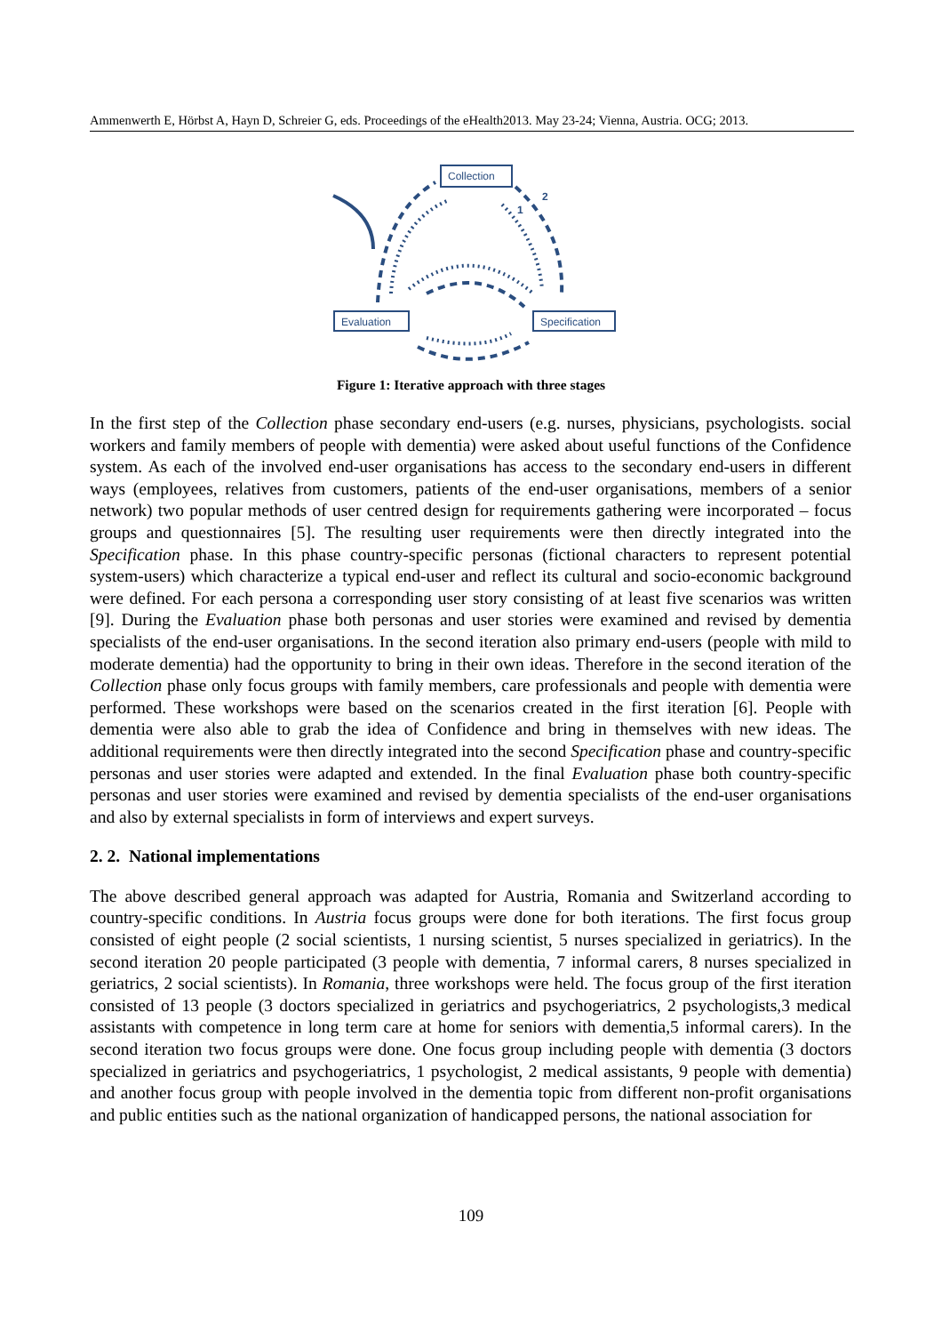Ammenwerth E, Hörbst A, Hayn D, Schreier G, eds. Proceedings of the eHealth2013. May 23-24; Vienna, Austria. OCG; 2013.
Collection
Evaluation
Specification
2
1
Figure 1: Iterative approach with three stages
In the first step of the Collection phase secondary end-users (e.g. nurses, physicians, psychologists. social workers and family members of people with dementia) were asked about useful functions of the Confidence system. As each of the involved end-user organisations has access to the secondary end-users in different ways (employees, relatives from customers, patients of the end-user organisations, members of a senior network) two popular methods of user centred design for requirements gathering were incorporated – focus groups and questionnaires [5]. The resulting user requirements were then directly integrated into the Specification phase. In this phase country-specific personas (fictional characters to represent potential system-users) which characterize a typical end-user and reflect its cultural and socio-economic background were defined. For each persona a corresponding user story consisting of at least five scenarios was written [9]. During the Evaluation phase both personas and user stories were examined and revised by dementia specialists of the end-user organisations. In the second iteration also primary end-users (people with mild to moderate dementia) had the opportunity to bring in their own ideas. Therefore in the second iteration of the Collection phase only focus groups with family members, care professionals and people with dementia were performed. These workshops were based on the scenarios created in the first iteration [6]. People with dementia were also able to grab the idea of Confidence and bring in themselves with new ideas. The additional requirements were then directly integrated into the second Specification phase and country-specific personas and user stories were adapted and extended. In the final Evaluation phase both country-specific personas and user stories were examined and revised by dementia specialists of the end-user organisations and also by external specialists in form of interviews and expert surveys.
2. 2. National implementations
The above described general approach was adapted for Austria, Romania and Switzerland according to country-specific conditions. In Austria focus groups were done for both iterations. The first focus group consisted of eight people (2 social scientists, 1 nursing scientist, 5 nurses specialized in geriatrics). In the second iteration 20 people participated (3 people with dementia, 7 informal carers, 8 nurses specialized in geriatrics, 2 social scientists). In Romania, three workshops were held. The focus group of the first iteration consisted of 13 people (3 doctors specialized in geriatrics and psychogeriatrics, 2 psychologists,3 medical assistants with competence in long term care at home for seniors with dementia,5 informal carers). In the second iteration two focus groups were done. One focus group including people with dementia (3 doctors specialized in geriatrics and psychogeriatrics, 1 psychologist, 2 medical assistants, 9 people with dementia) and another focus group with people involved in the dementia topic from different non-profit organisations and public entities such as the national organization of handicapped persons, the national association for
109